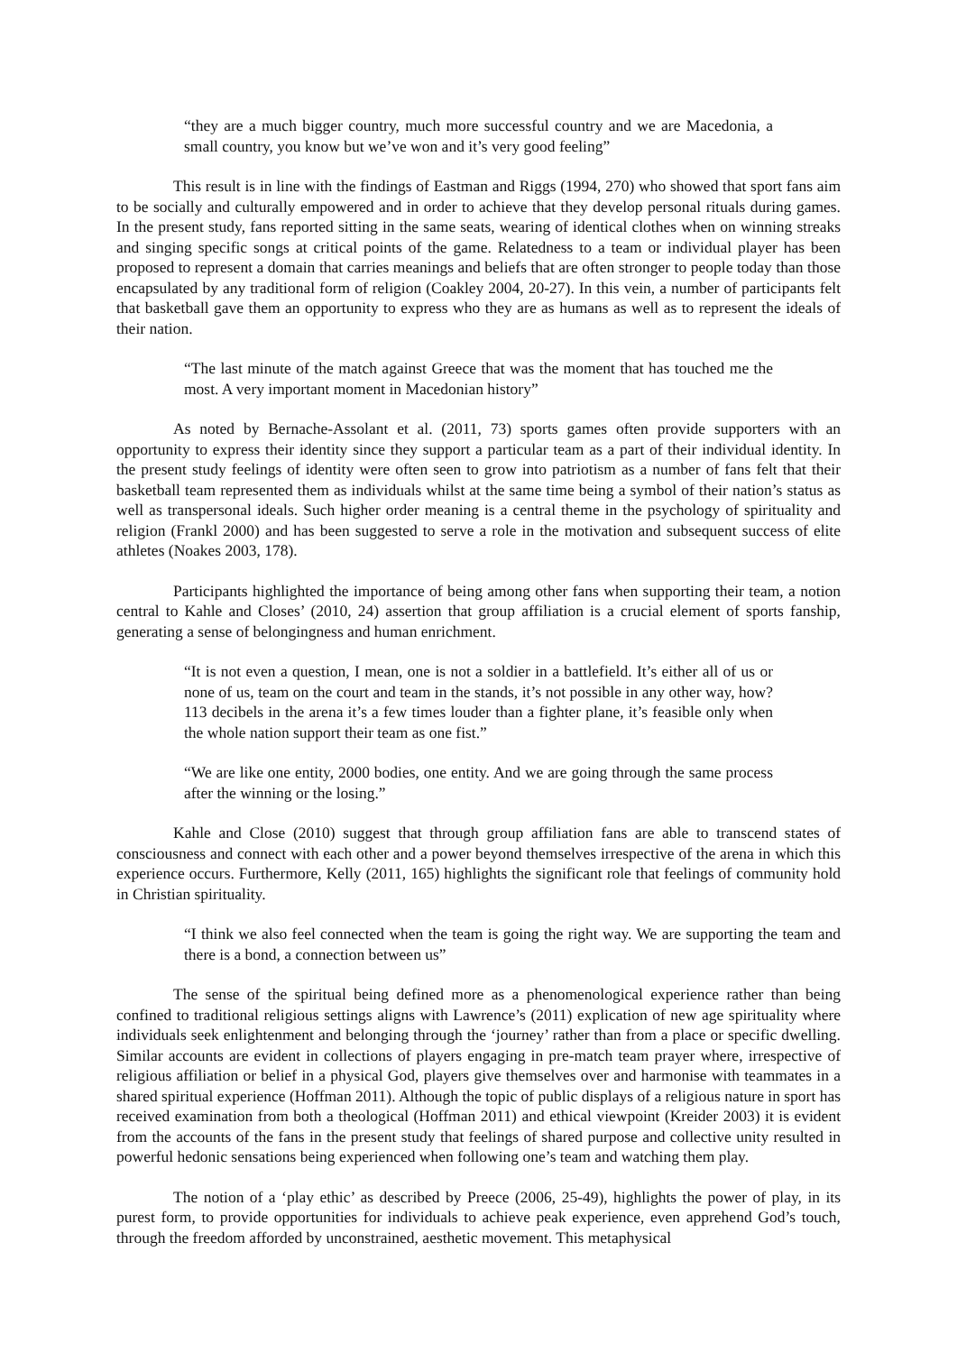“they are a much bigger country, much more successful country and we are Macedonia, a small country, you know but we’ve won and it’s very good feeling”
This result is in line with the findings of Eastman and Riggs (1994, 270) who showed that sport fans aim to be socially and culturally empowered and in order to achieve that they develop personal rituals during games. In the present study, fans reported sitting in the same seats, wearing of identical clothes when on winning streaks and singing specific songs at critical points of the game. Relatedness to a team or individual player has been proposed to represent a domain that carries meanings and beliefs that are often stronger to people today than those encapsulated by any traditional form of religion (Coakley 2004, 20-27). In this vein, a number of participants felt that basketball gave them an opportunity to express who they are as humans as well as to represent the ideals of their nation.
“The last minute of the match against Greece that was the moment that has touched me the most. A very important moment in Macedonian history”
As noted by Bernache-Assolant et al. (2011, 73) sports games often provide supporters with an opportunity to express their identity since they support a particular team as a part of their individual identity. In the present study feelings of identity were often seen to grow into patriotism as a number of fans felt that their basketball team represented them as individuals whilst at the same time being a symbol of their nation’s status as well as transpersonal ideals. Such higher order meaning is a central theme in the psychology of spirituality and religion (Frankl 2000) and has been suggested to serve a role in the motivation and subsequent success of elite athletes (Noakes 2003, 178).
Participants highlighted the importance of being among other fans when supporting their team, a notion central to Kahle and Closes’ (2010, 24) assertion that group affiliation is a crucial element of sports fanship, generating a sense of belongingness and human enrichment.
“It is not even a question, I mean, one is not a soldier in a battlefield. It’s either all of us or none of us, team on the court and team in the stands, it’s not possible in any other way, how? 113 decibels in the arena it’s a few times louder than a fighter plane, it’s feasible only when the whole nation support their team as one fist.”
“We are like one entity, 2000 bodies, one entity. And we are going through the same process after the winning or the losing.”
Kahle and Close (2010) suggest that through group affiliation fans are able to transcend states of consciousness and connect with each other and a power beyond themselves irrespective of the arena in which this experience occurs. Furthermore, Kelly (2011, 165) highlights the significant role that feelings of community hold in Christian spirituality.
“I think we also feel connected when the team is going the right way. We are supporting the team and there is a bond, a connection between us”
The sense of the spiritual being defined more as a phenomenological experience rather than being confined to traditional religious settings aligns with Lawrence’s (2011) explication of new age spirituality where individuals seek enlightenment and belonging through the ‘journey’ rather than from a place or specific dwelling. Similar accounts are evident in collections of players engaging in pre-match team prayer where, irrespective of religious affiliation or belief in a physical God, players give themselves over and harmonise with teammates in a shared spiritual experience (Hoffman 2011). Although the topic of public displays of a religious nature in sport has received examination from both a theological (Hoffman 2011) and ethical viewpoint (Kreider 2003) it is evident from the accounts of the fans in the present study that feelings of shared purpose and collective unity resulted in powerful hedonic sensations being experienced when following one’s team and watching them play.
The notion of a ‘play ethic’ as described by Preece (2006, 25-49), highlights the power of play, in its purest form, to provide opportunities for individuals to achieve peak experience, even apprehend God’s touch, through the freedom afforded by unconstrained, aesthetic movement. This metaphysical